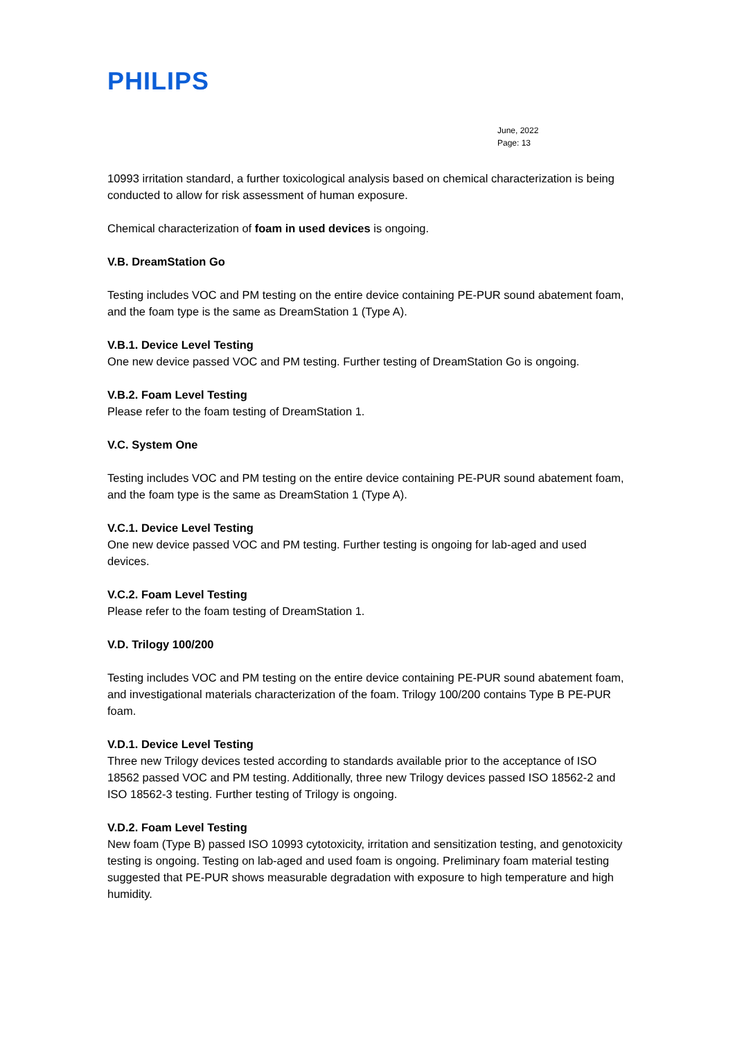PHILIPS
June, 2022
Page: 13
10993 irritation standard, a further toxicological analysis based on chemical characterization is being conducted to allow for risk assessment of human exposure.
Chemical characterization of foam in used devices is ongoing.
V.B. DreamStation Go
Testing includes VOC and PM testing on the entire device containing PE-PUR sound abatement foam, and the foam type is the same as DreamStation 1 (Type A).
V.B.1. Device Level Testing
One new device passed VOC and PM testing. Further testing of DreamStation Go is ongoing.
V.B.2. Foam Level Testing
Please refer to the foam testing of DreamStation 1.
V.C. System One
Testing includes VOC and PM testing on the entire device containing PE-PUR sound abatement foam, and the foam type is the same as DreamStation 1 (Type A).
V.C.1. Device Level Testing
One new device passed VOC and PM testing. Further testing is ongoing for lab-aged and used devices.
V.C.2. Foam Level Testing
Please refer to the foam testing of DreamStation 1.
V.D. Trilogy 100/200
Testing includes VOC and PM testing on the entire device containing PE-PUR sound abatement foam, and investigational materials characterization of the foam. Trilogy 100/200 contains Type B PE-PUR foam.
V.D.1. Device Level Testing
Three new Trilogy devices tested according to standards available prior to the acceptance of ISO 18562 passed VOC and PM testing. Additionally, three new Trilogy devices passed ISO 18562-2 and ISO 18562-3 testing. Further testing of Trilogy is ongoing.
V.D.2. Foam Level Testing
New foam (Type B) passed ISO 10993 cytotoxicity, irritation and sensitization testing, and genotoxicity testing is ongoing. Testing on lab-aged and used foam is ongoing. Preliminary foam material testing suggested that PE-PUR shows measurable degradation with exposure to high temperature and high humidity.